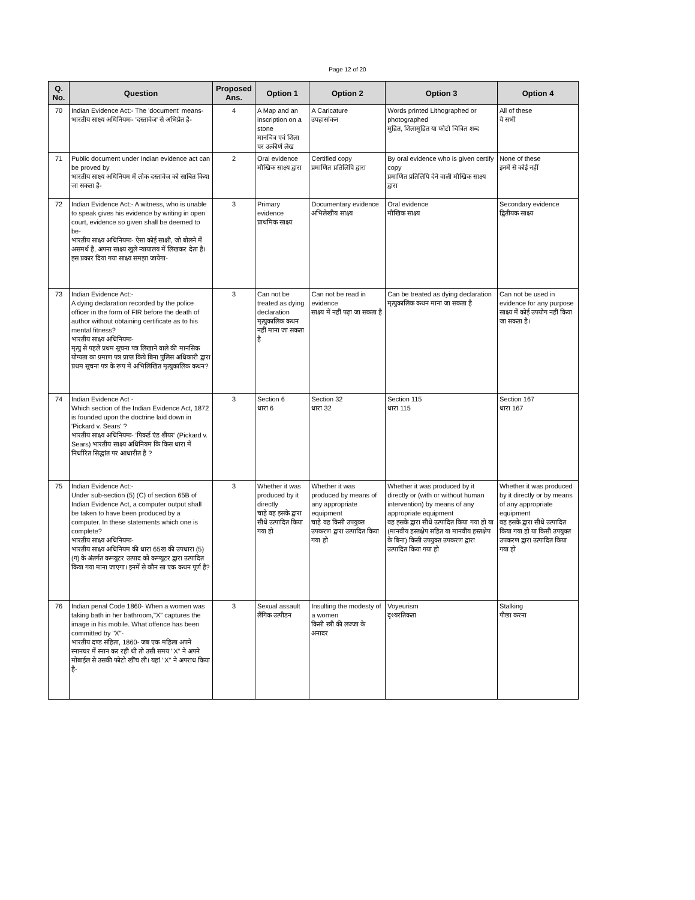Page 12 of 20
| Q. No. | Question | Proposed Ans. | Option 1 | Option 2 | Option 3 | Option 4 |
| --- | --- | --- | --- | --- | --- | --- |
| 70 | Indian Evidence Act:- The 'document' means- भारतीय साक्ष्य अधिनियमः- 'दस्तावेज' से अभिप्रेत है- | 4 | A Map and an inscription on a stone मानचित्र एवं शिला पर उत्कीर्ण लेख | A Caricature उपहासांकन | Words printed Lithographed or photographed मुद्रित, शिलामुद्रित या फोटो चित्रित शब्द | All of these ये सभी |
| 71 | Public document under Indian evidence act can be proved by भारतीय साक्ष्य अधिनियम में लोक दस्तावेज को साबित किया जा सकता है- | 2 | Oral evidence मौखिक साक्ष्य द्वारा | Certified copy प्रमाणित प्रतिलिपि द्वारा | By oral evidence who is given certify copy प्रमाणित प्रतिलिपि देने वाली मौखिक साक्ष्य द्वारा | None of these इनमें से कोई नहीं |
| 72 | Indian Evidence Act:- A witness, who is unable to speak gives his evidence by writing in open court, evidence so given shall be deemed to be- भारतीय साक्ष्य अधिनियमः- ऐसा कोई साक्षी, जो बोलने में असमर्थ है, अपना साक्ष्य खुले न्यायालय में लिखकर देता है। इस प्रकार दिया गया साक्ष्य समझा जायेगा- | 3 | Primary evidence प्राथमिक साक्ष्य | Documentary evidence अभिलेखीय साक्ष्य | Oral evidence मौखिक साक्ष्य | Secondary evidence द्वितीयक साक्ष्य |
| 73 | Indian Evidence Act:- A dying declaration recorded by the police officer in the form of FIR before the death of author without obtaining certificate as to his mental fitness? भारतीय साक्ष्य अधिनियमः- मृत्यु से पहले प्रथम सूचना पत्र लिखाने वाले की मानसिक योग्यता का प्रमाण पत्र प्राप्त किये बिना पुलिस अधिकारी द्वारा प्रथम सूचना पत्र के रूप में अभिलिखित मृत्युकालिक कथन? | 3 | Can not be treated as dying declaration मृत्युकालिक कथन नहीं माना जा सकता है | Can not be read in evidence साक्ष्य में नहीं पढ़ा जा सकता है | Can be treated as dying declaration मृत्युकालिक कथन माना जा सकता है | Can not be used in evidence for any purpose साक्ष्य में कोई उपयोग नहीं किया जा सकता है। |
| 74 | Indian Evidence Act - Which section of the Indian Evidence Act, 1872 is founded upon the doctrine laid down in 'Pickard v. Sears' ? भारतीय साक्ष्य अधिनियमः- 'पिकर्ड एंड शीयर' (Pickard v. Sears) भारतीय साक्ष्य अधिनियम कि किस धारा में निर्धारित सिद्धांत पर आधारीत है ? | 3 | Section 6 धारा 6 | Section 32 धारा 32 | Section 115 धारा 115 | Section 167 धारा 167 |
| 75 | Indian Evidence Act:- Under sub-section (5) (C) of section 65B of Indian Evidence Act, a computer output shall be taken to have been produced by a computer. In these statements which one is complete? भारतीय साक्ष्य अधिनियमः- भारतीय साक्ष्य अधिनियम की धारा 65ख की उपधारा (5) (ग) के अंतर्गत कम्प्यूटर उत्पाद को कम्प्यूटर द्वारा उत्पादित किया गया माना जाएगा। इनमें से कौन सा एक कथन पूर्ण है? | 3 | Whether it was produced by it directly चाहे वह इसके द्वारा सीधे उत्पादित किया गया हो | Whether it was produced by means of any appropriate equipment चाहे वह किसी उपयुक्त उपकरण द्वारा उत्पादित किया गया हो | Whether it was produced by it directly or (with or without human intervention) by means of any appropriate equipment वह इसके द्वारा सीधे उत्पादित किया गया हो या (मानवीय हस्तक्षेप सहित या मानवीय हस्तक्षेप के बिना) किसी उपयुक्त उपकरण द्वारा उत्पादित किया गया हो | Whether it was produced by it directly or by means of any appropriate equipment वह इसके द्वारा सीधे उत्पादित किया गया हो या किसी उपयुक्त उपकरण द्वारा उत्पादित किया गया हो |
| 76 | Indian penal Code 1860- When a women was taking bath in her bathroom,"X" captures the image in his mobile. What offence has been committed by "X"- भारतीय दण्ड संहिता, 1860- जब एक महिला अपने स्नानघर में स्नान कर रही थी तो उसी समय "X" ने अपने मोबाईल से उसकी फोटो खींच ली। यहां "X" ने अपराध किया है- | 3 | Sexual assault लैंगिक उत्पीडन | Insulting the modesty of a women किसी स्त्री की लज्जा के अनादर | Voyeurism दृश्यरतिकता | Stalking पीछा करना |